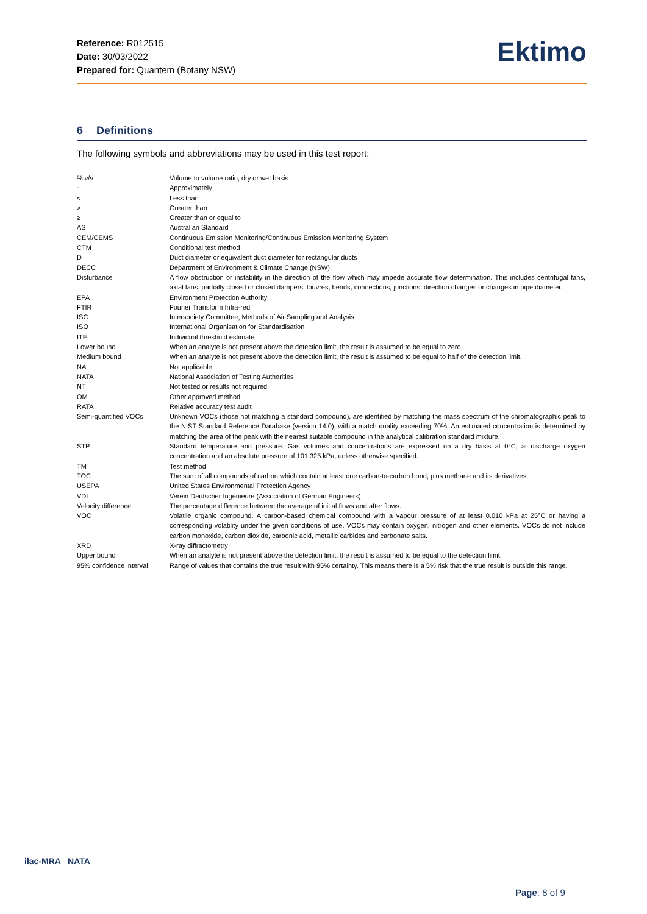Reference: R012515
Date: 30/03/2022
Prepared for: Quantem (Botany NSW)
Ektimo
6 Definitions
The following symbols and abbreviations may be used in this test report:
| % v/v | Volume to volume ratio, dry or wet basis |
| ~ | Approximately |
| < | Less than |
| > | Greater than |
| ≥ | Greater than or equal to |
| AS | Australian Standard |
| CEM/CEMS | Continuous Emission Monitoring/Continuous Emission Monitoring System |
| CTM | Conditional test method |
| D | Duct diameter or equivalent duct diameter for rectangular ducts |
| DECC | Department of Environment & Climate Change (NSW) |
| Disturbance | A flow obstruction or instability in the direction of the flow which may impede accurate flow determination. This includes centrifugal fans, axial fans, partially closed or closed dampers, louvres, bends, connections, junctions, direction changes or changes in pipe diameter. |
| EPA | Environment Protection Authority |
| FTIR | Fourier Transform Infra-red |
| ISC | Intersociety Committee, Methods of Air Sampling and Analysis |
| ISO | International Organisation for Standardisation |
| ITE | Individual threshold estimate |
| Lower bound | When an analyte is not present above the detection limit, the result is assumed to be equal to zero. |
| Medium bound | When an analyte is not present above the detection limit, the result is assumed to be equal to half of the detection limit. |
| NA | Not applicable |
| NATA | National Association of Testing Authorities |
| NT | Not tested or results not required |
| OM | Other approved method |
| RATA | Relative accuracy test audit |
| Semi-quantified VOCs | Unknown VOCs (those not matching a standard compound), are identified by matching the mass spectrum of the chromatographic peak to the NIST Standard Reference Database (version 14.0), with a match quality exceeding 70%. An estimated concentration is determined by matching the area of the peak with the nearest suitable compound in the analytical calibration standard mixture. |
| STP | Standard temperature and pressure. Gas volumes and concentrations are expressed on a dry basis at 0°C, at discharge oxygen concentration and an absolute pressure of 101.325 kPa, unless otherwise specified. |
| TM | Test method |
| TOC | The sum of all compounds of carbon which contain at least one carbon-to-carbon bond, plus methane and its derivatives. |
| USEPA | United States Environmental Protection Agency |
| VDI | Verein Deutscher Ingenieure (Association of German Engineers) |
| Velocity difference | The percentage difference between the average of initial flows and after flows. |
| VOC | Volatile organic compound. A carbon-based chemical compound with a vapour pressure of at least 0.010 kPa at 25°C or having a corresponding volatility under the given conditions of use. VOCs may contain oxygen, nitrogen and other elements. VOCs do not include carbon monoxide, carbon dioxide, carbonic acid, metallic carbides and carbonate salts. |
| XRD | X-ray diffractometry |
| Upper bound | When an analyte is not present above the detection limit, the result is assumed to be equal to the detection limit. |
| 95% confidence interval | Range of values that contains the true result with 95% certainty. This means there is a 5% risk that the true result is outside this range. |
ilac-MRA NATA
Page: 8 of 9